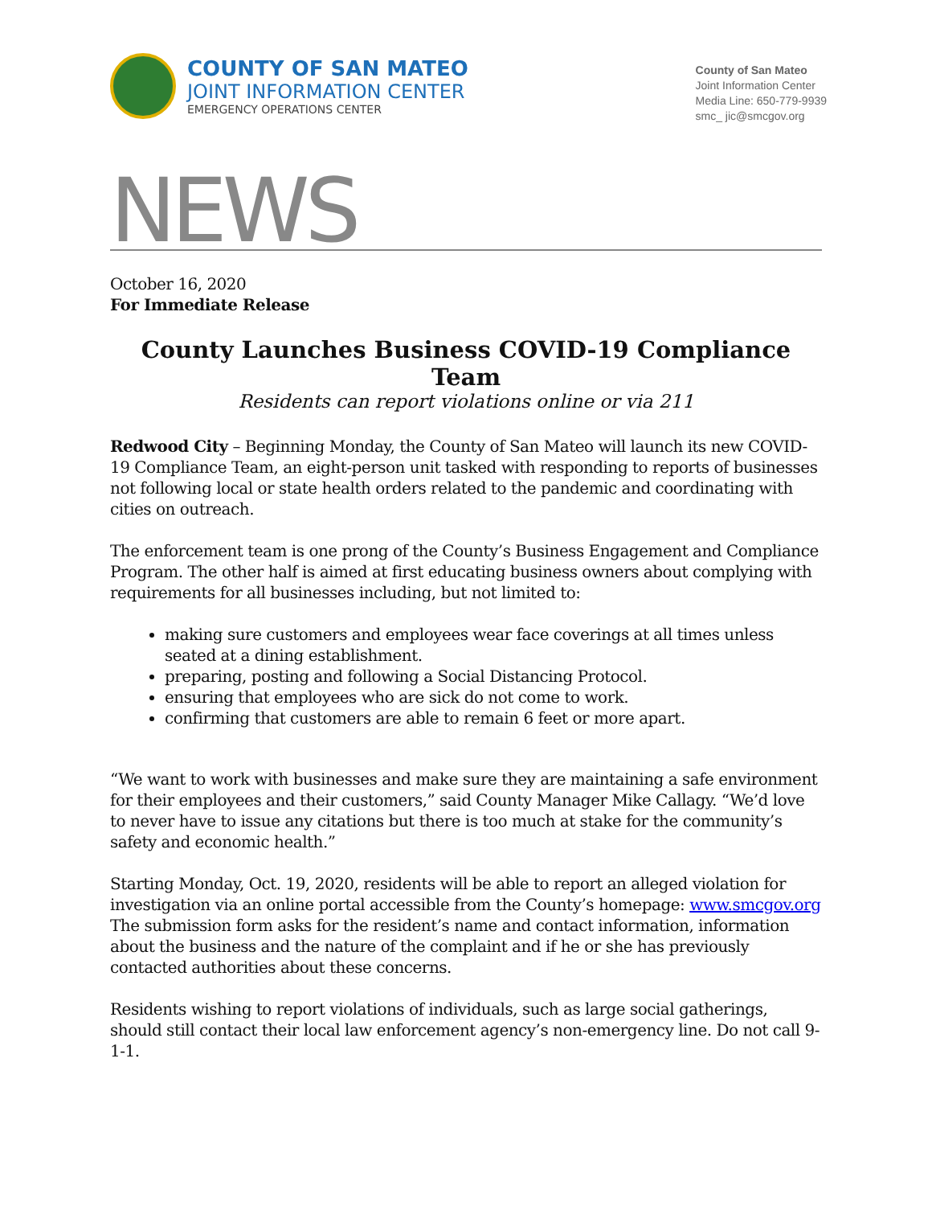COUNTY OF SAN MATEO
JOINT INFORMATION CENTER
EMERGENCY OPERATIONS CENTER
County of San Mateo
Joint Information Center
Media Line: 650-779-9939
smc_ jic@smcgov.org
NEWS
October 16, 2020
For Immediate Release
County Launches Business COVID-19 Compliance Team
Residents can report violations online or via 211
Redwood City – Beginning Monday, the County of San Mateo will launch its new COVID-19 Compliance Team, an eight-person unit tasked with responding to reports of businesses not following local or state health orders related to the pandemic and coordinating with cities on outreach.
The enforcement team is one prong of the County’s Business Engagement and Compliance Program. The other half is aimed at first educating business owners about complying with requirements for all businesses including, but not limited to:
making sure customers and employees wear face coverings at all times unless seated at a dining establishment.
preparing, posting and following a Social Distancing Protocol.
ensuring that employees who are sick do not come to work.
confirming that customers are able to remain 6 feet or more apart.
“We want to work with businesses and make sure they are maintaining a safe environment for their employees and their customers,” said County Manager Mike Callagy. “We’d love to never have to issue any citations but there is too much at stake for the community’s safety and economic health.”
Starting Monday, Oct. 19, 2020, residents will be able to report an alleged violation for investigation via an online portal accessible from the County’s homepage: www.smcgov.org The submission form asks for the resident’s name and contact information, information about the business and the nature of the complaint and if he or she has previously contacted authorities about these concerns.
Residents wishing to report violations of individuals, such as large social gatherings, should still contact their local law enforcement agency’s non-emergency line. Do not call 9-1-1.